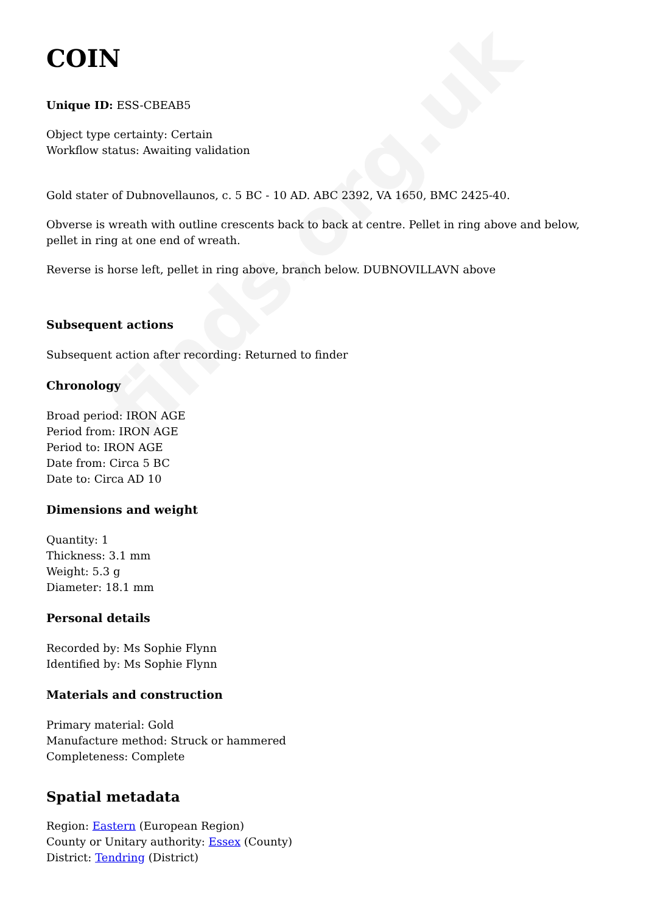finds.org.uk
COIN
Unique ID: ESS-CBEAB5
Object type certainty: Certain
Workflow status: Awaiting validation
Gold stater of Dubnovellaunos, c. 5 BC - 10 AD. ABC 2392, VA 1650, BMC 2425-40.
Obverse is wreath with outline crescents back to back at centre. Pellet in ring above and below, pellet in ring at one end of wreath.
Reverse is horse left, pellet in ring above, branch below. DUBNOVILLAVN above
Subsequent actions
Subsequent action after recording: Returned to finder
Chronology
Broad period: IRON AGE
Period from: IRON AGE
Period to: IRON AGE
Date from: Circa 5 BC
Date to: Circa AD 10
Dimensions and weight
Quantity: 1
Thickness: 3.1 mm
Weight: 5.3 g
Diameter: 18.1 mm
Personal details
Recorded by: Ms Sophie Flynn
Identified by: Ms Sophie Flynn
Materials and construction
Primary material: Gold
Manufacture method: Struck or hammered
Completeness: Complete
Spatial metadata
Region: Eastern (European Region)
County or Unitary authority: Essex (County)
District: Tendring (District)